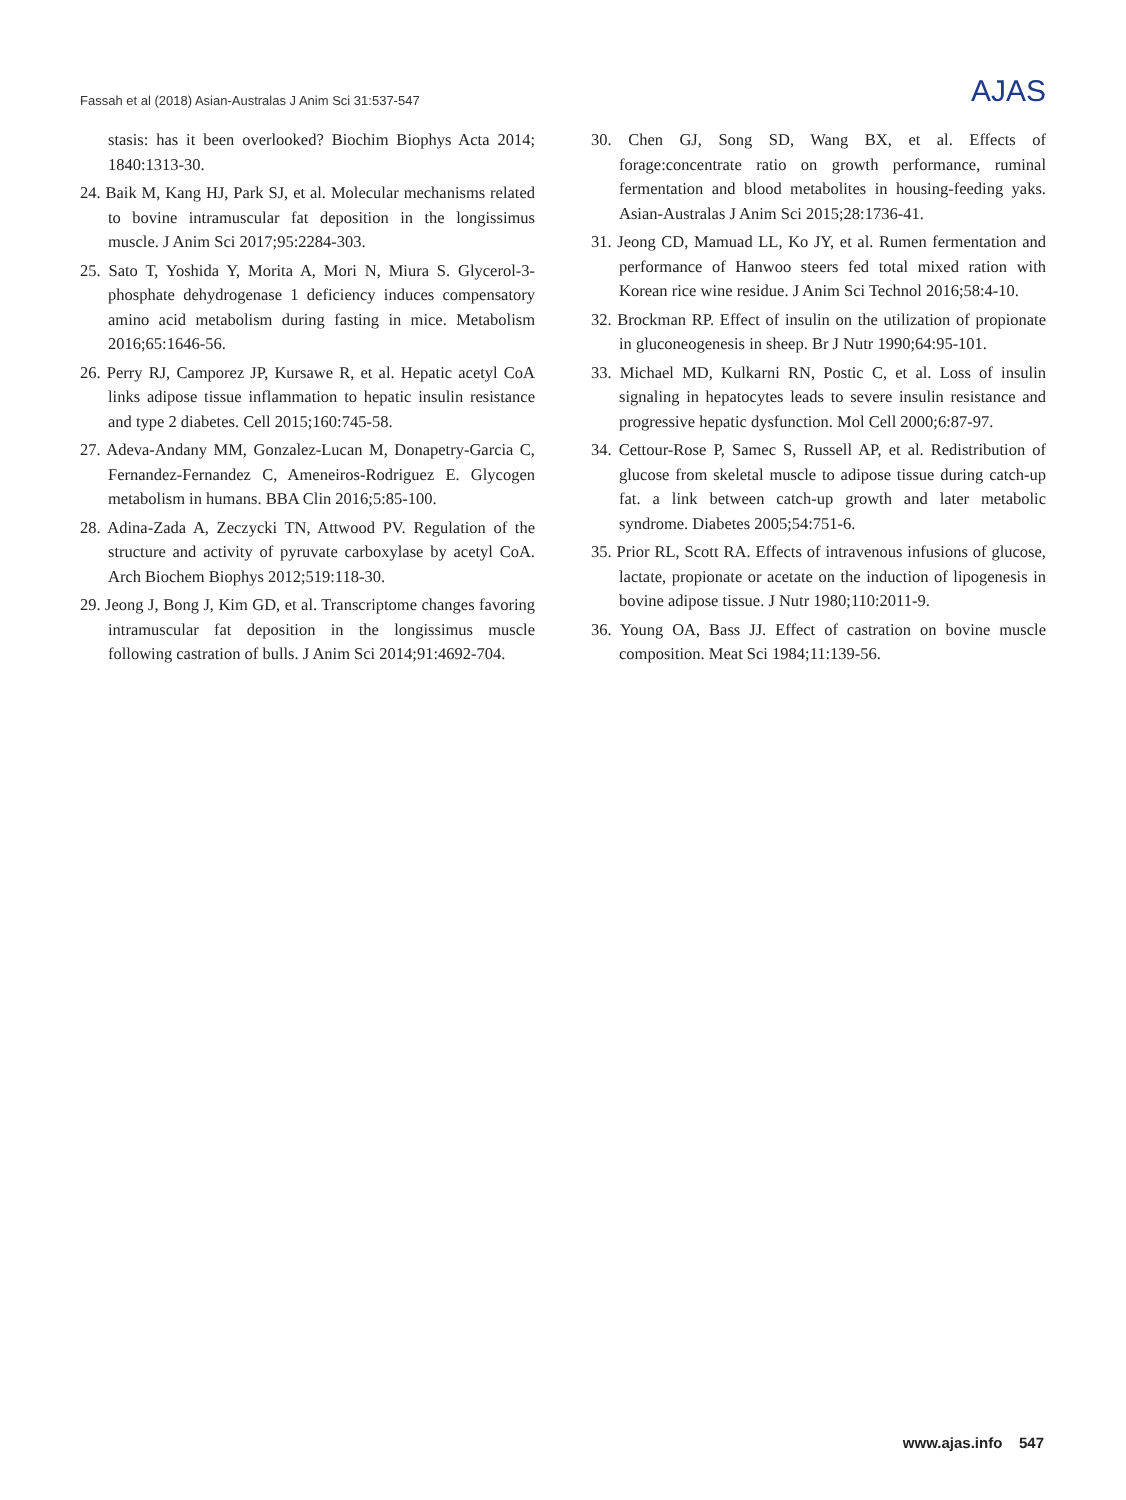Fassah et al (2018) Asian-Australas J Anim Sci 31:537-547 AJAS
stasis: has it been overlooked? Biochim Biophys Acta 2014; 1840:1313-30.
24. Baik M, Kang HJ, Park SJ, et al. Molecular mechanisms related to bovine intramuscular fat deposition in the longissimus muscle. J Anim Sci 2017;95:2284-303.
25. Sato T, Yoshida Y, Morita A, Mori N, Miura S. Glycerol-3-phosphate dehydrogenase 1 deficiency induces compensatory amino acid metabolism during fasting in mice. Metabolism 2016;65:1646-56.
26. Perry RJ, Camporez JP, Kursawe R, et al. Hepatic acetyl CoA links adipose tissue inflammation to hepatic insulin resistance and type 2 diabetes. Cell 2015;160:745-58.
27. Adeva-Andany MM, Gonzalez-Lucan M, Donapetry-Garcia C, Fernandez-Fernandez C, Ameneiros-Rodriguez E. Glycogen metabolism in humans. BBA Clin 2016;5:85-100.
28. Adina-Zada A, Zeczycki TN, Attwood PV. Regulation of the structure and activity of pyruvate carboxylase by acetyl CoA. Arch Biochem Biophys 2012;519:118-30.
29. Jeong J, Bong J, Kim GD, et al. Transcriptome changes favoring intramuscular fat deposition in the longissimus muscle following castration of bulls. J Anim Sci 2014;91:4692-704.
30. Chen GJ, Song SD, Wang BX, et al. Effects of forage:concentrate ratio on growth performance, ruminal fermentation and blood metabolites in housing-feeding yaks. Asian-Australas J Anim Sci 2015;28:1736-41.
31. Jeong CD, Mamuad LL, Ko JY, et al. Rumen fermentation and performance of Hanwoo steers fed total mixed ration with Korean rice wine residue. J Anim Sci Technol 2016;58:4-10.
32. Brockman RP. Effect of insulin on the utilization of propionate in gluconeogenesis in sheep. Br J Nutr 1990;64:95-101.
33. Michael MD, Kulkarni RN, Postic C, et al. Loss of insulin signaling in hepatocytes leads to severe insulin resistance and progressive hepatic dysfunction. Mol Cell 2000;6:87-97.
34. Cettour-Rose P, Samec S, Russell AP, et al. Redistribution of glucose from skeletal muscle to adipose tissue during catch-up fat. a link between catch-up growth and later metabolic syndrome. Diabetes 2005;54:751-6.
35. Prior RL, Scott RA. Effects of intravenous infusions of glucose, lactate, propionate or acetate on the induction of lipogenesis in bovine adipose tissue. J Nutr 1980;110:2011-9.
36. Young OA, Bass JJ. Effect of castration on bovine muscle composition. Meat Sci 1984;11:139-56.
www.ajas.info 547